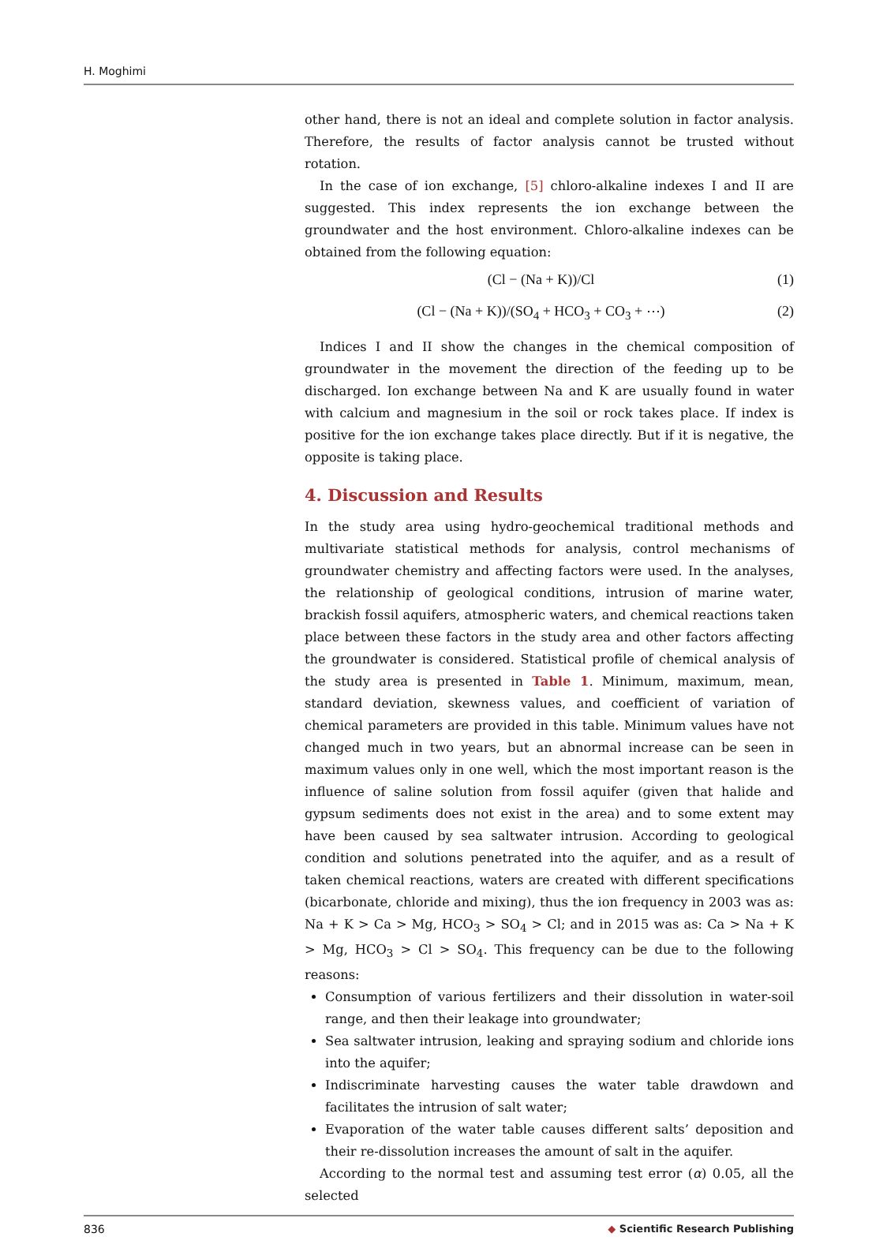H. Moghimi
other hand, there is not an ideal and complete solution in factor analysis. Therefore, the results of factor analysis cannot be trusted without rotation.
In the case of ion exchange, [5] chloro-alkaline indexes I and II are suggested. This index represents the ion exchange between the groundwater and the host environment. Chloro-alkaline indexes can be obtained from the following equation:
(Cl − (Na + K))/Cl (1)
(Cl − (Na + K))/(SO<sub>4</sub> + HCO<sub>3</sub> + CO<sub>3</sub> + ⋯) (2)
Indices I and II show the changes in the chemical composition of groundwater in the movement the direction of the feeding up to be discharged. Ion exchange between Na and K are usually found in water with calcium and magnesium in the soil or rock takes place. If index is positive for the ion exchange takes place directly. But if it is negative, the opposite is taking place.
4. Discussion and Results
In the study area using hydro-geochemical traditional methods and multivariate statistical methods for analysis, control mechanisms of groundwater chemistry and affecting factors were used. In the analyses, the relationship of geological conditions, intrusion of marine water, brackish fossil aquifers, atmospheric waters, and chemical reactions taken place between these factors in the study area and other factors affecting the groundwater is considered. Statistical profile of chemical analysis of the study area is presented in Table 1. Minimum, maximum, mean, standard deviation, skewness values, and coefficient of variation of chemical parameters are provided in this table. Minimum values have not changed much in two years, but an abnormal increase can be seen in maximum values only in one well, which the most important reason is the influence of saline solution from fossil aquifer (given that halide and gypsum sediments does not exist in the area) and to some extent may have been caused by sea saltwater intrusion. According to geological condition and solutions penetrated into the aquifer, and as a result of taken chemical reactions, waters are created with different specifications (bicarbonate, chloride and mixing), thus the ion frequency in 2003 was as: Na + K > Ca > Mg, HCO<sub>3</sub> > SO<sub>4</sub> > Cl; and in 2015 was as: Ca > Na + K > Mg, HCO<sub>3</sub> > Cl > SO<sub>4</sub>. This frequency can be due to the following reasons:
Consumption of various fertilizers and their dissolution in water-soil range, and then their leakage into groundwater;
Sea saltwater intrusion, leaking and spraying sodium and chloride ions into the aquifer;
Indiscriminate harvesting causes the water table drawdown and facilitates the intrusion of salt water;
Evaporation of the water table causes different salts’ deposition and their re-dissolution increases the amount of salt in the aquifer.
According to the normal test and assuming test error (α) 0.05, all the selected
836 ◆ Scientific Research Publishing